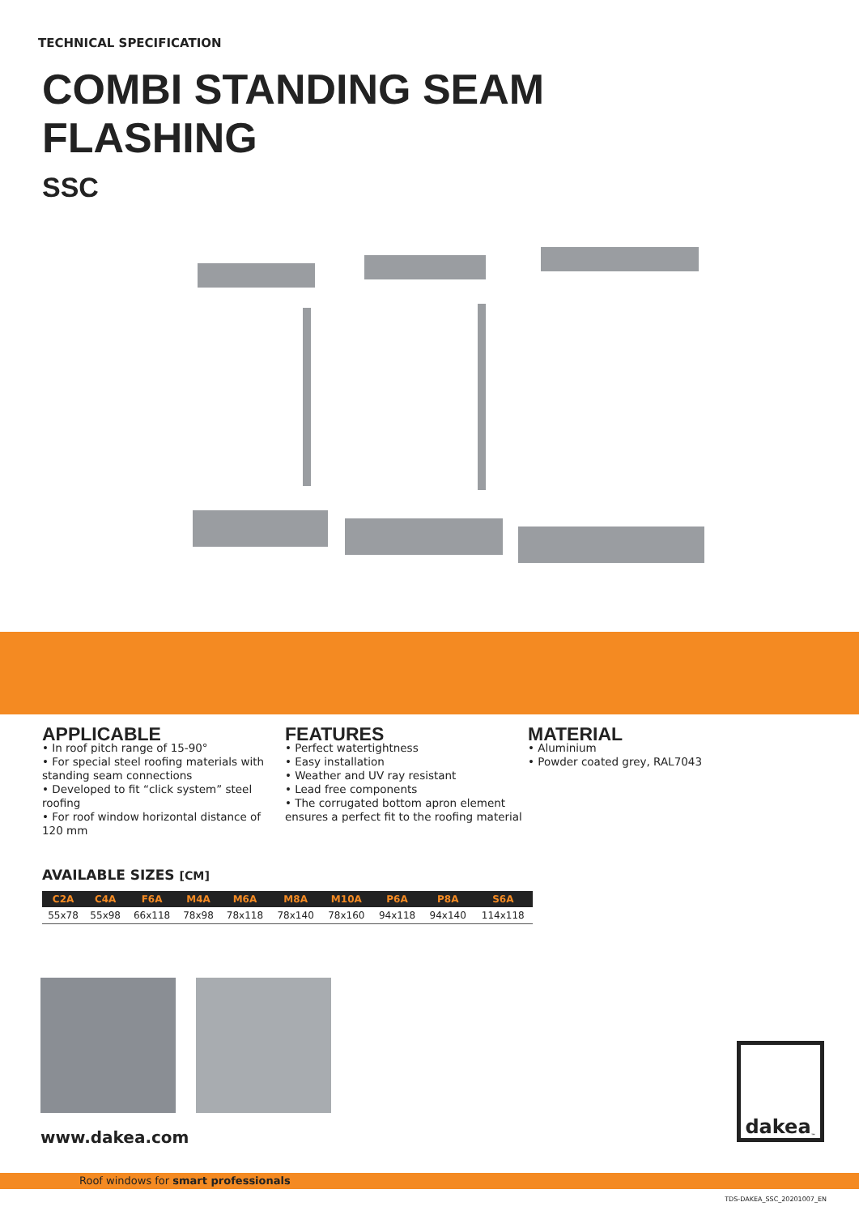TECHNICAL SPECIFICATION
COMBI STANDING SEAM
FLASHING
SSC
APPLICABLE
• In roof pitch range of 15-90°
• For special steel roofing materials with standing seam connections
• Developed to fit “click system” steel roofing
• For roof window horizontal distance of 120 mm
FEATURES
• Perfect watertightness
• Easy installation
• Weather and UV ray resistant
• Lead free components
• The corrugated bottom apron element ensures a perfect fit to the roofing material
MATERIAL
• Aluminium
• Powder coated grey, RAL7043
AVAILABLE SIZES [CM]
| C2A | C4A | F6A | M4A | M6A | M8A | M10A | P6A | P8A | S6A |
| --- | --- | --- | --- | --- | --- | --- | --- | --- | --- |
| 55x78 | 55x98 | 66x118 | 78x98 | 78x118 | 78x140 | 78x160 | 94x118 | 94x140 | 114x118 |
www.dakea.com
dakea<sup>™</sup>
Roof windows for smart professionals
TDS-DAKEA_SSC_20201007_EN